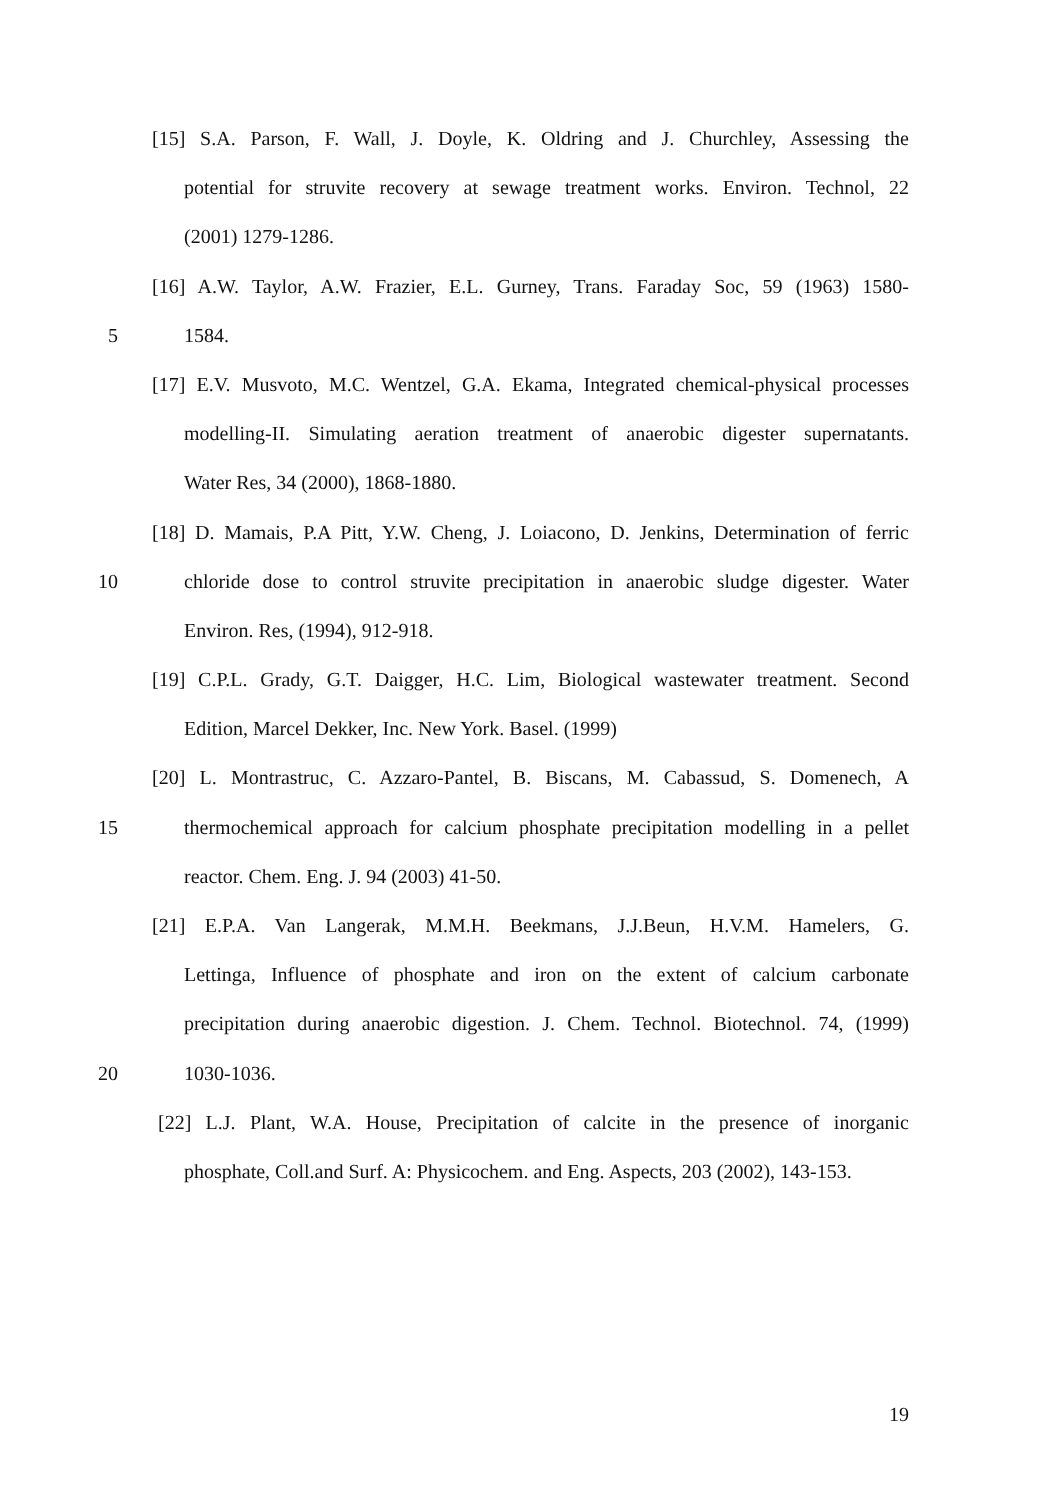[15] S.A. Parson, F. Wall, J. Doyle, K. Oldring and J. Churchley, Assessing the
potential for struvite recovery at sewage treatment works. Environ. Technol, 22
(2001) 1279-1286.
[16] A.W. Taylor, A.W. Frazier, E.L. Gurney, Trans. Faraday Soc, 59 (1963) 1580-
5 1584.
[17] E.V. Musvoto, M.C. Wentzel, G.A. Ekama, Integrated chemical-physical processes
modelling-II. Simulating aeration treatment of anaerobic digester supernatants.
Water Res, 34 (2000), 1868-1880.
[18] D. Mamais, P.A Pitt, Y.W. Cheng, J. Loiacono, D. Jenkins, Determination of ferric
10 chloride dose to control struvite precipitation in anaerobic sludge digester. Water
Environ. Res, (1994), 912-918.
[19] C.P.L. Grady, G.T. Daigger, H.C. Lim, Biological wastewater treatment. Second
Edition, Marcel Dekker, Inc. New York. Basel. (1999)
[20] L. Montrastruc, C. Azzaro-Pantel, B. Biscans, M. Cabassud, S. Domenech, A
15 thermochemical approach for calcium phosphate precipitation modelling in a pellet
reactor. Chem. Eng. J. 94 (2003) 41-50.
[21] E.P.A. Van Langerak, M.M.H. Beekmans, J.J.Beun, H.V.M. Hamelers, G.
Lettinga, Influence of phosphate and iron on the extent of calcium carbonate
precipitation during anaerobic digestion. J. Chem. Technol. Biotechnol. 74, (1999)
20 1030-1036.
[22] L.J. Plant, W.A. House, Precipitation of calcite in the presence of inorganic
phosphate, Coll.and Surf. A: Physicochem. and Eng. Aspects, 203 (2002), 143-153.
19